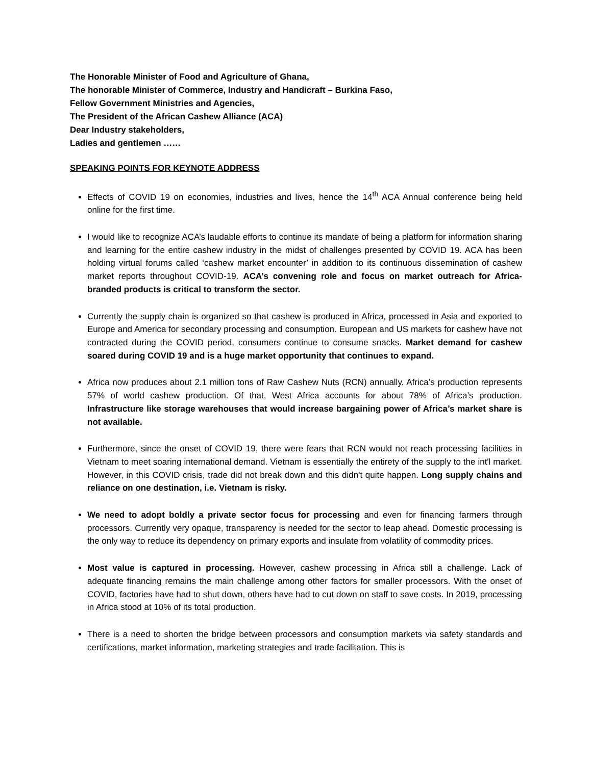The Honorable Minister of Food and Agriculture of Ghana,
The honorable Minister of Commerce, Industry and Handicraft – Burkina Faso,
Fellow Government Ministries and Agencies,
The President of the African Cashew Alliance (ACA)
Dear Industry stakeholders,
Ladies and gentlemen ……
SPEAKING POINTS FOR KEYNOTE ADDRESS
Effects of COVID 19 on economies, industries and lives, hence the 14<sup>th</sup> ACA Annual conference being held online for the first time.
I would like to recognize ACA’s laudable efforts to continue its mandate of being a platform for information sharing and learning for the entire cashew industry in the midst of challenges presented by COVID 19. ACA has been holding virtual forums called ‘cashew market encounter’ in addition to its continuous dissemination of cashew market reports throughout COVID-19. ACA’s convening role and focus on market outreach for Africa-branded products is critical to transform the sector.
Currently the supply chain is organized so that cashew is produced in Africa, processed in Asia and exported to Europe and America for secondary processing and consumption. European and US markets for cashew have not contracted during the COVID period, consumers continue to consume snacks. Market demand for cashew soared during COVID 19 and is a huge market opportunity that continues to expand.
Africa now produces about 2.1 million tons of Raw Cashew Nuts (RCN) annually. Africa’s production represents 57% of world cashew production. Of that, West Africa accounts for about 78% of Africa’s production. Infrastructure like storage warehouses that would increase bargaining power of Africa’s market share is not available.
Furthermore, since the onset of COVID 19, there were fears that RCN would not reach processing facilities in Vietnam to meet soaring international demand. Vietnam is essentially the entirety of the supply to the int'l market. However, in this COVID crisis, trade did not break down and this didn't quite happen. Long supply chains and reliance on one destination, i.e. Vietnam is risky.
We need to adopt boldly a private sector focus for processing and even for financing farmers through processors. Currently very opaque, transparency is needed for the sector to leap ahead. Domestic processing is the only way to reduce its dependency on primary exports and insulate from volatility of commodity prices.
Most value is captured in processing. However, cashew processing in Africa still a challenge. Lack of adequate financing remains the main challenge among other factors for smaller processors. With the onset of COVID, factories have had to shut down, others have had to cut down on staff to save costs. In 2019, processing in Africa stood at 10% of its total production.
There is a need to shorten the bridge between processors and consumption markets via safety standards and certifications, market information, marketing strategies and trade facilitation. This is